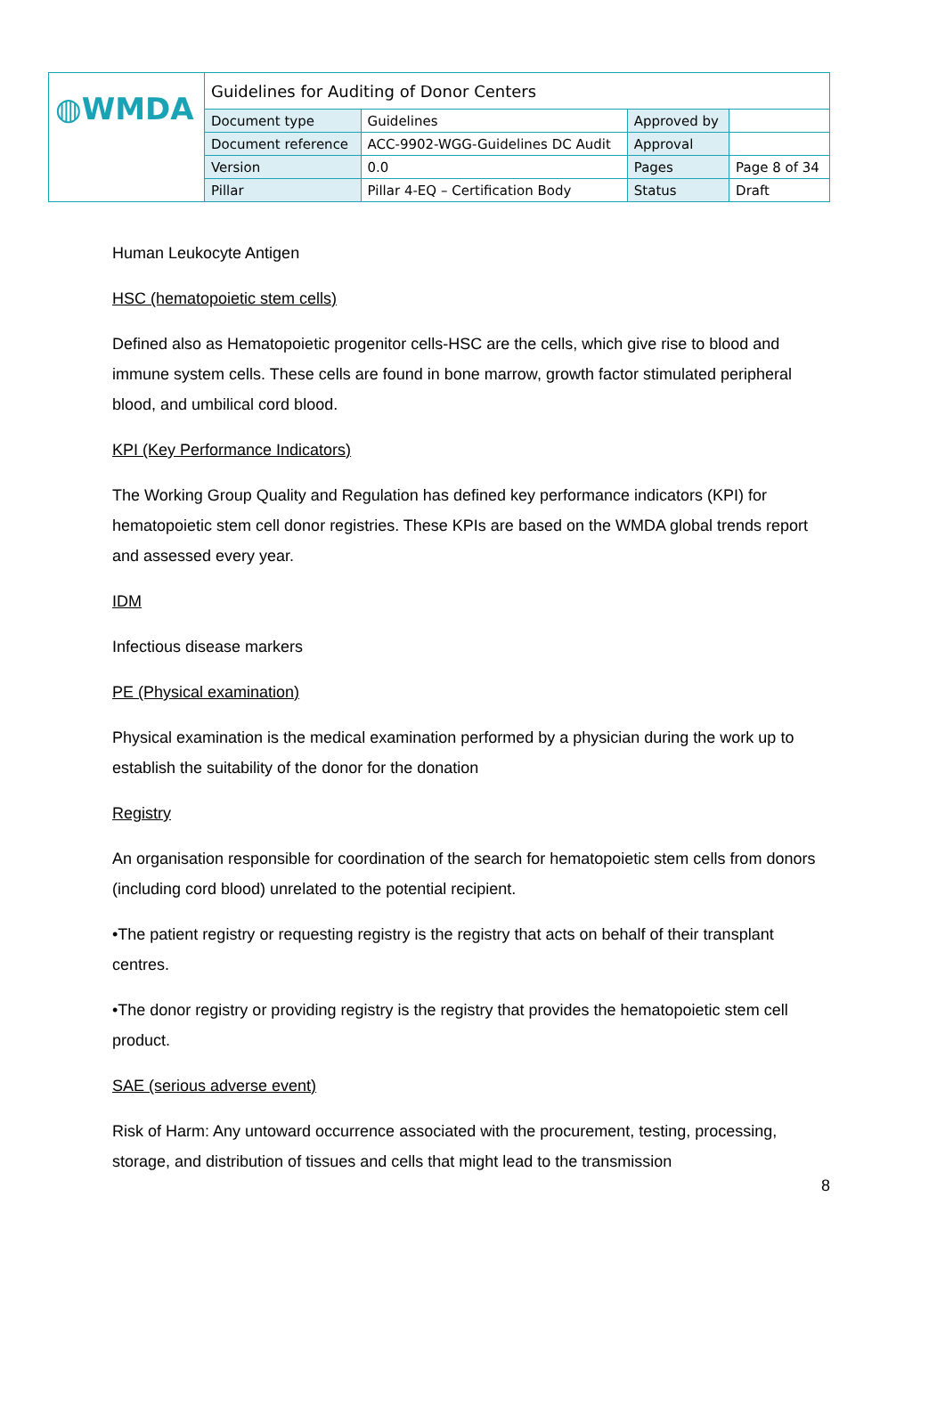| ◍WMDA | Guidelines for Auditing of Donor Centers | | | |
| | Document type | Guidelines | Approved by | |
| | Document reference | ACC-9902-WGG-Guidelines DC Audit | Approval | |
| | Version | 0.0 | Pages | Page 8 of 34 |
| | Pillar | Pillar 4-EQ – Certification Body | Status | Draft |
Human Leukocyte Antigen
HSC (hematopoietic stem cells)
Defined also as Hematopoietic progenitor cells-HSC are the cells, which give rise to blood and immune system cells. These cells are found in bone marrow, growth factor stimulated peripheral blood, and umbilical cord blood.
KPI (Key Performance Indicators)
The Working Group Quality and Regulation has defined key performance indicators (KPI) for hematopoietic stem cell donor registries. These KPIs are based on the WMDA global trends report and assessed every year.
IDM
Infectious disease markers
PE (Physical examination)
Physical examination is the medical examination performed by a physician during the work up to establish the suitability of the donor for the donation
Registry
An organisation responsible for coordination of the search for hematopoietic stem cells from donors (including cord blood) unrelated to the potential recipient.
•The patient registry or requesting registry is the registry that acts on behalf of their transplant centres.
•The donor registry or providing registry is the registry that provides the hematopoietic stem cell product.
SAE (serious adverse event)
Risk of Harm: Any untoward occurrence associated with the procurement, testing, processing, storage, and distribution of tissues and cells that might lead to the transmission
8